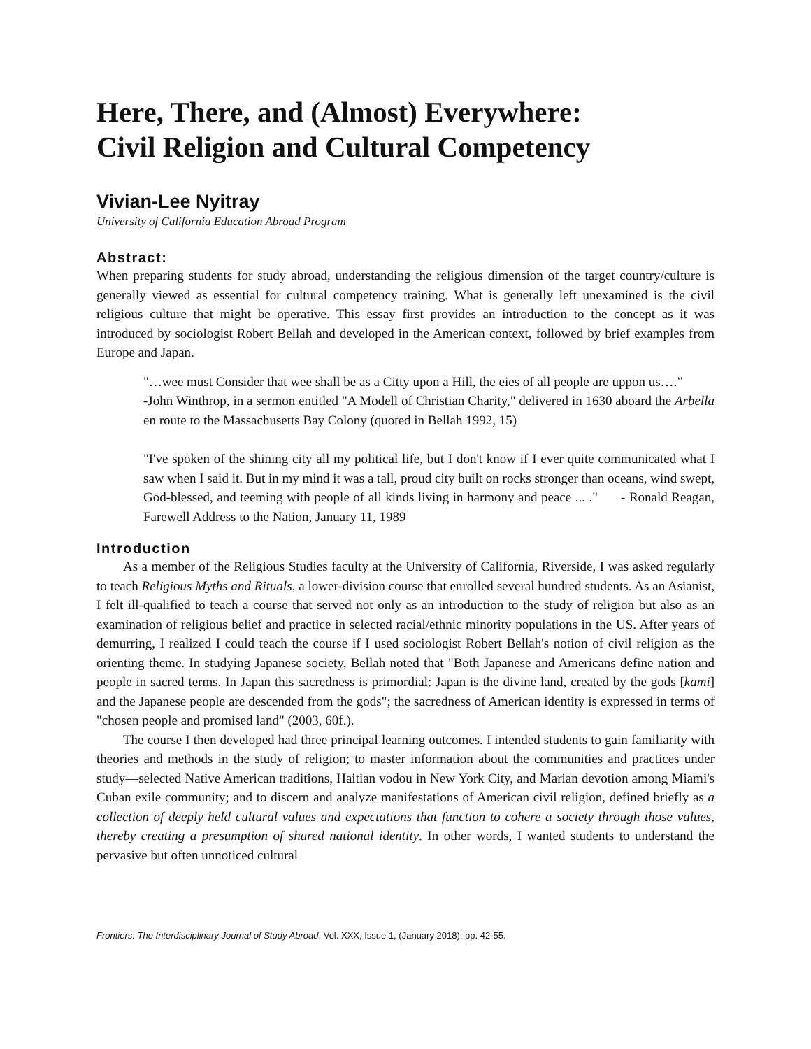Here, There, and (Almost) Everywhere:
Civil Religion and Cultural Competency
Vivian-Lee Nyitray
University of California Education Abroad Program
Abstract:
When preparing students for study abroad, understanding the religious dimension of the target country/culture is generally viewed as essential for cultural competency training. What is generally left unexamined is the civil religious culture that might be operative. This essay first provides an introduction to the concept as it was introduced by sociologist Robert Bellah and developed in the American context, followed by brief examples from Europe and Japan.
"…wee must Consider that wee shall be as a Citty upon a Hill, the eies of all people are uppon us….”
-John Winthrop, in a sermon entitled "A Modell of Christian Charity," delivered in 1630 aboard the Arbella en route to the Massachusetts Bay Colony (quoted in Bellah 1992, 15)
"I've spoken of the shining city all my political life, but I don't know if I ever quite communicated what I saw when I said it. But in my mind it was a tall, proud city built on rocks stronger than oceans, wind swept, God-blessed, and teeming with people of all kinds living in harmony and peace ... ." - Ronald Reagan, Farewell Address to the Nation, January 11, 1989
Introduction
As a member of the Religious Studies faculty at the University of California, Riverside, I was asked regularly to teach Religious Myths and Rituals, a lower-division course that enrolled several hundred students. As an Asianist, I felt ill-qualified to teach a course that served not only as an introduction to the study of religion but also as an examination of religious belief and practice in selected racial/ethnic minority populations in the US. After years of demurring, I realized I could teach the course if I used sociologist Robert Bellah's notion of civil religion as the orienting theme. In studying Japanese society, Bellah noted that "Both Japanese and Americans define nation and people in sacred terms. In Japan this sacredness is primordial: Japan is the divine land, created by the gods [kami] and the Japanese people are descended from the gods"; the sacredness of American identity is expressed in terms of "chosen people and promised land" (2003, 60f.).
The course I then developed had three principal learning outcomes. I intended students to gain familiarity with theories and methods in the study of religion; to master information about the communities and practices under study—selected Native American traditions, Haitian vodou in New York City, and Marian devotion among Miami's Cuban exile community; and to discern and analyze manifestations of American civil religion, defined briefly as a collection of deeply held cultural values and expectations that function to cohere a society through those values, thereby creating a presumption of shared national identity. In other words, I wanted students to understand the pervasive but often unnoticed cultural
Frontiers: The Interdisciplinary Journal of Study Abroad, Vol. XXX, Issue 1, (January 2018): pp. 42-55.